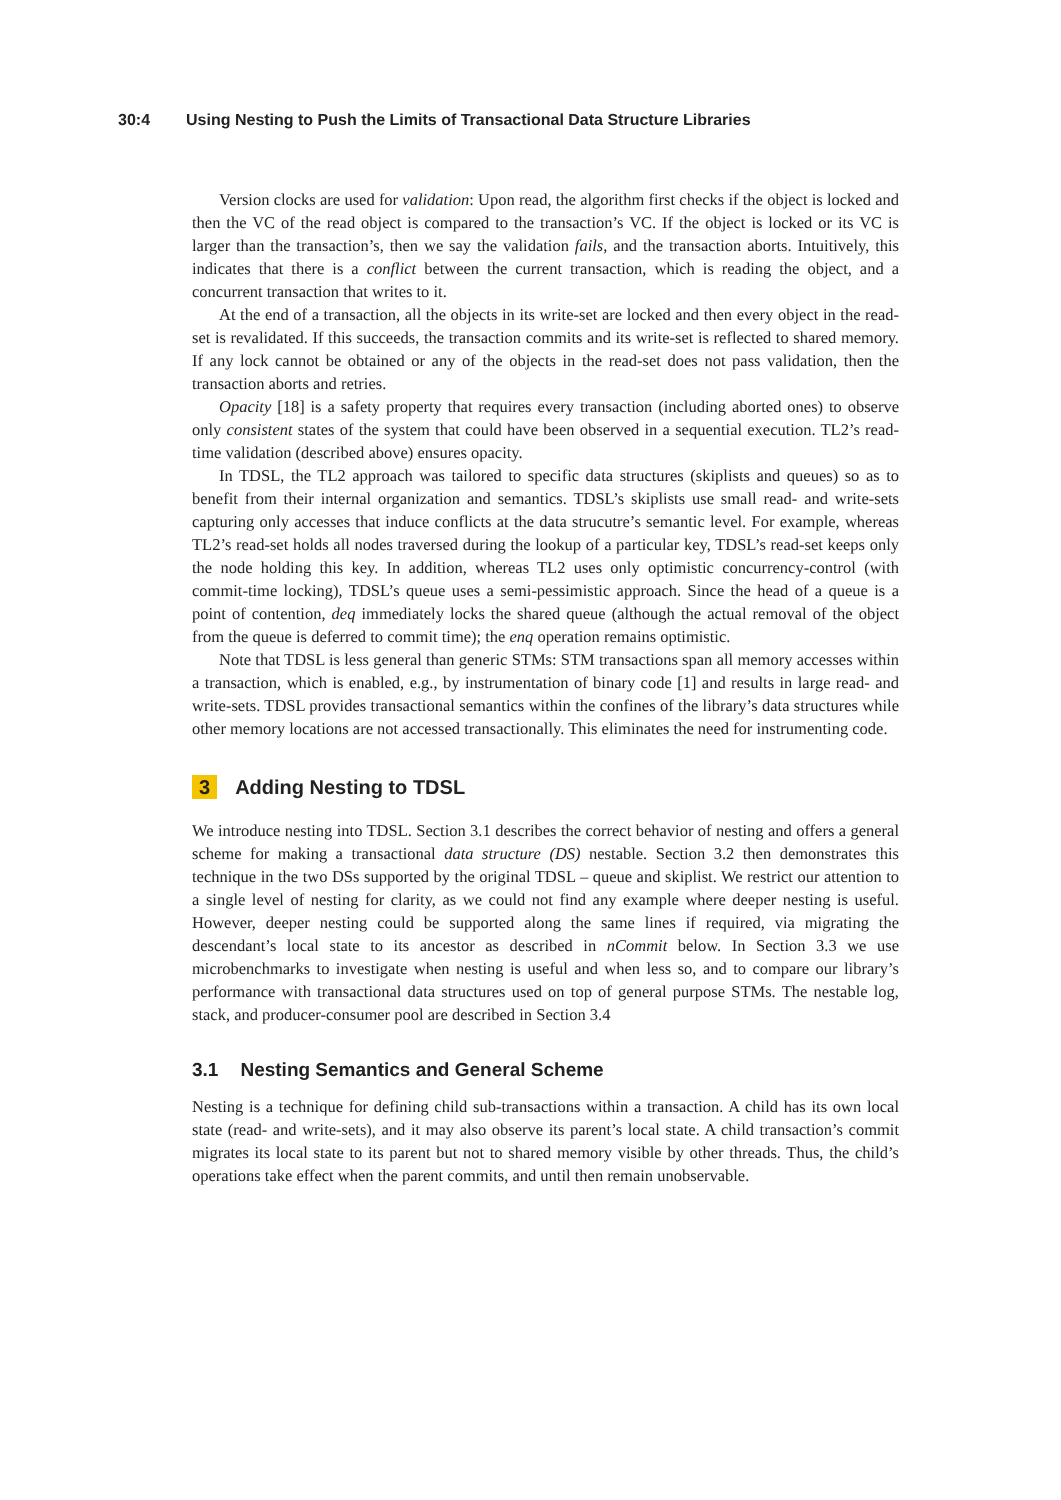30:4 Using Nesting to Push the Limits of Transactional Data Structure Libraries
Version clocks are used for validation: Upon read, the algorithm first checks if the object is locked and then the VC of the read object is compared to the transaction’s VC. If the object is locked or its VC is larger than the transaction’s, then we say the validation fails, and the transaction aborts. Intuitively, this indicates that there is a conflict between the current transaction, which is reading the object, and a concurrent transaction that writes to it.
At the end of a transaction, all the objects in its write-set are locked and then every object in the read-set is revalidated. If this succeeds, the transaction commits and its write-set is reflected to shared memory. If any lock cannot be obtained or any of the objects in the read-set does not pass validation, then the transaction aborts and retries.
Opacity [18] is a safety property that requires every transaction (including aborted ones) to observe only consistent states of the system that could have been observed in a sequential execution. TL2’s read-time validation (described above) ensures opacity.
In TDSL, the TL2 approach was tailored to specific data structures (skiplists and queues) so as to benefit from their internal organization and semantics. TDSL’s skiplists use small read- and write-sets capturing only accesses that induce conflicts at the data strucutre’s semantic level. For example, whereas TL2’s read-set holds all nodes traversed during the lookup of a particular key, TDSL’s read-set keeps only the node holding this key. In addition, whereas TL2 uses only optimistic concurrency-control (with commit-time locking), TDSL’s queue uses a semi-pessimistic approach. Since the head of a queue is a point of contention, deq immediately locks the shared queue (although the actual removal of the object from the queue is deferred to commit time); the enq operation remains optimistic.
Note that TDSL is less general than generic STMs: STM transactions span all memory accesses within a transaction, which is enabled, e.g., by instrumentation of binary code [1] and results in large read- and write-sets. TDSL provides transactional semantics within the confines of the library’s data structures while other memory locations are not accessed transactionally. This eliminates the need for instrumenting code.
3 Adding Nesting to TDSL
We introduce nesting into TDSL. Section 3.1 describes the correct behavior of nesting and offers a general scheme for making a transactional data structure (DS) nestable. Section 3.2 then demonstrates this technique in the two DSs supported by the original TDSL – queue and skiplist. We restrict our attention to a single level of nesting for clarity, as we could not find any example where deeper nesting is useful. However, deeper nesting could be supported along the same lines if required, via migrating the descendant’s local state to its ancestor as described in nCommit below. In Section 3.3 we use microbenchmarks to investigate when nesting is useful and when less so, and to compare our library’s performance with transactional data structures used on top of general purpose STMs. The nestable log, stack, and producer-consumer pool are described in Section 3.4
3.1 Nesting Semantics and General Scheme
Nesting is a technique for defining child sub-transactions within a transaction. A child has its own local state (read- and write-sets), and it may also observe its parent’s local state. A child transaction’s commit migrates its local state to its parent but not to shared memory visible by other threads. Thus, the child’s operations take effect when the parent commits, and until then remain unobservable.